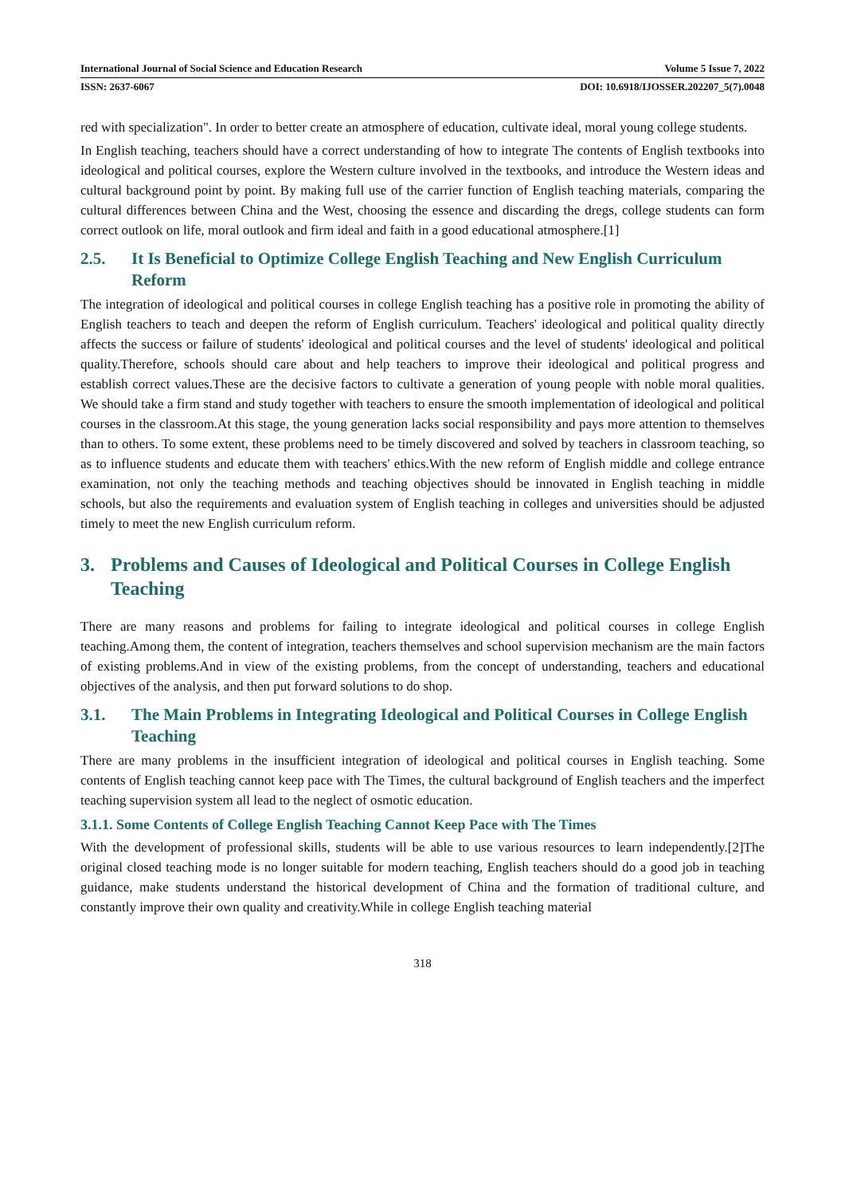International Journal of Social Science and Education Research Volume 5 Issue 7, 2022
ISSN: 2637-6067 DOI: 10.6918/IJOSSER.202207_5(7).0048
red with specialization". In order to better create an atmosphere of education, cultivate ideal, moral young college students.
In English teaching, teachers should have a correct understanding of how to integrate The contents of English textbooks into ideological and political courses, explore the Western culture involved in the textbooks, and introduce the Western ideas and cultural background point by point. By making full use of the carrier function of English teaching materials, comparing the cultural differences between China and the West, choosing the essence and discarding the dregs, college students can form correct outlook on life, moral outlook and firm ideal and faith in a good educational atmosphere.[1]
2.5. It Is Beneficial to Optimize College English Teaching and New English Curriculum Reform
The integration of ideological and political courses in college English teaching has a positive role in promoting the ability of English teachers to teach and deepen the reform of English curriculum. Teachers' ideological and political quality directly affects the success or failure of students' ideological and political courses and the level of students' ideological and political quality.Therefore, schools should care about and help teachers to improve their ideological and political progress and establish correct values.These are the decisive factors to cultivate a generation of young people with noble moral qualities. We should take a firm stand and study together with teachers to ensure the smooth implementation of ideological and political courses in the classroom.At this stage, the young generation lacks social responsibility and pays more attention to themselves than to others. To some extent, these problems need to be timely discovered and solved by teachers in classroom teaching, so as to influence students and educate them with teachers' ethics.With the new reform of English middle and college entrance examination, not only the teaching methods and teaching objectives should be innovated in English teaching in middle schools, but also the requirements and evaluation system of English teaching in colleges and universities should be adjusted timely to meet the new English curriculum reform.
3. Problems and Causes of Ideological and Political Courses in College English Teaching
There are many reasons and problems for failing to integrate ideological and political courses in college English teaching.Among them, the content of integration, teachers themselves and school supervision mechanism are the main factors of existing problems.And in view of the existing problems, from the concept of understanding, teachers and educational objectives of the analysis, and then put forward solutions to do shop.
3.1. The Main Problems in Integrating Ideological and Political Courses in College English Teaching
There are many problems in the insufficient integration of ideological and political courses in English teaching. Some contents of English teaching cannot keep pace with The Times, the cultural background of English teachers and the imperfect teaching supervision system all lead to the neglect of osmotic education.
3.1.1. Some Contents of College English Teaching Cannot Keep Pace with The Times
With the development of professional skills, students will be able to use various resources to learn independently.[2]The original closed teaching mode is no longer suitable for modern teaching, English teachers should do a good job in teaching guidance, make students understand the historical development of China and the formation of traditional culture, and constantly improve their own quality and creativity.While in college English teaching material
318